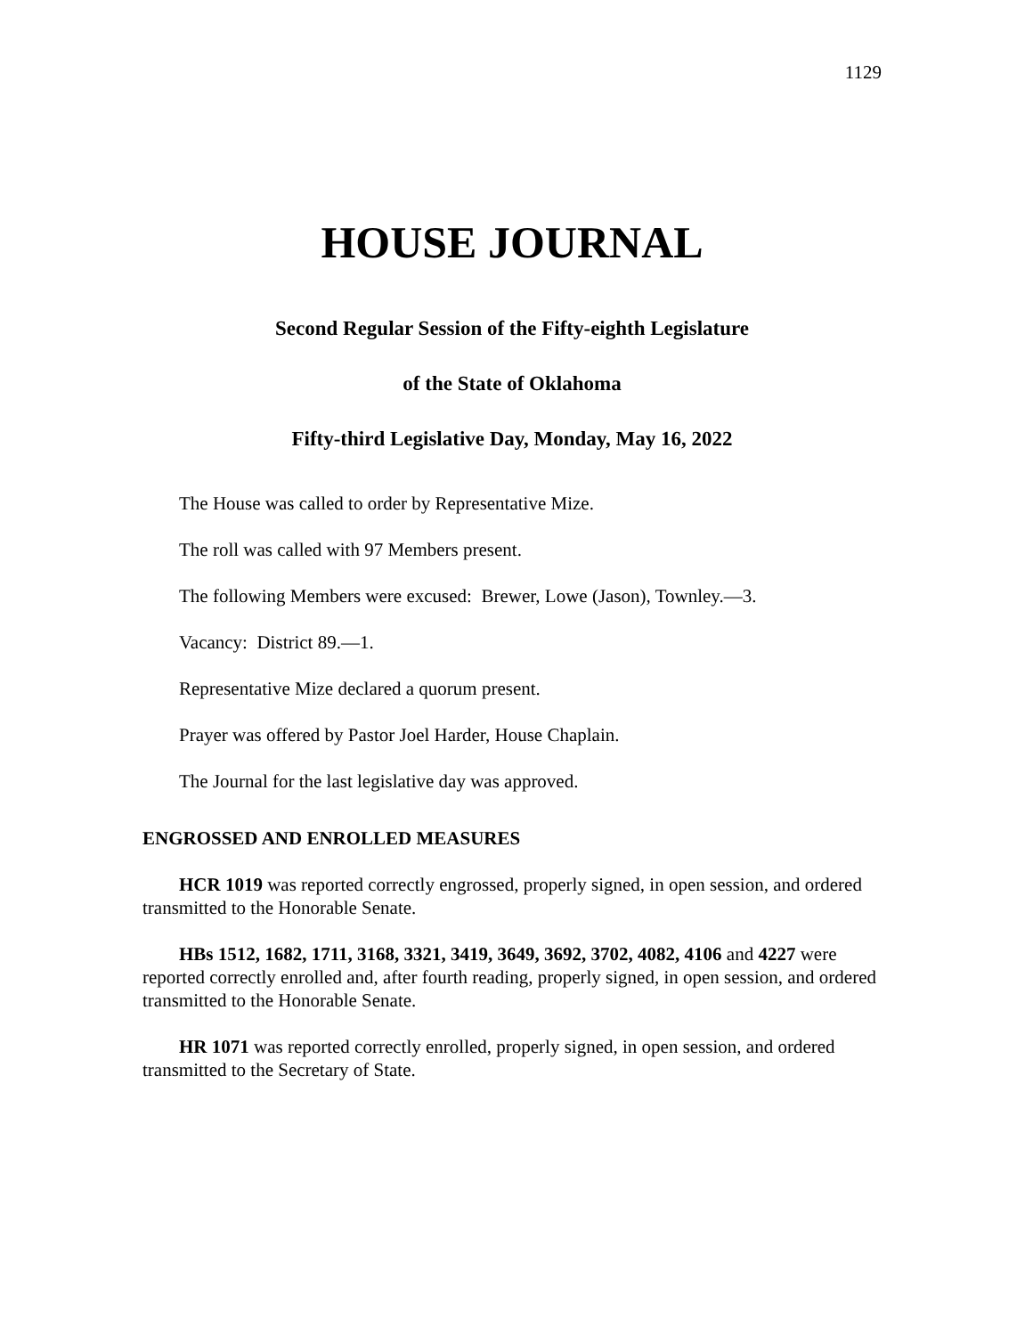1129
HOUSE JOURNAL
Second Regular Session of the Fifty-eighth Legislature
of the State of Oklahoma
Fifty-third Legislative Day, Monday, May 16, 2022
The House was called to order by Representative Mize.
The roll was called with 97 Members present.
The following Members were excused: Brewer, Lowe (Jason), Townley.—3.
Vacancy: District 89.—1.
Representative Mize declared a quorum present.
Prayer was offered by Pastor Joel Harder, House Chaplain.
The Journal for the last legislative day was approved.
ENGROSSED AND ENROLLED MEASURES
HCR 1019 was reported correctly engrossed, properly signed, in open session, and ordered transmitted to the Honorable Senate.
HBs 1512, 1682, 1711, 3168, 3321, 3419, 3649, 3692, 3702, 4082, 4106 and 4227 were reported correctly enrolled and, after fourth reading, properly signed, in open session, and ordered transmitted to the Honorable Senate.
HR 1071 was reported correctly enrolled, properly signed, in open session, and ordered transmitted to the Secretary of State.